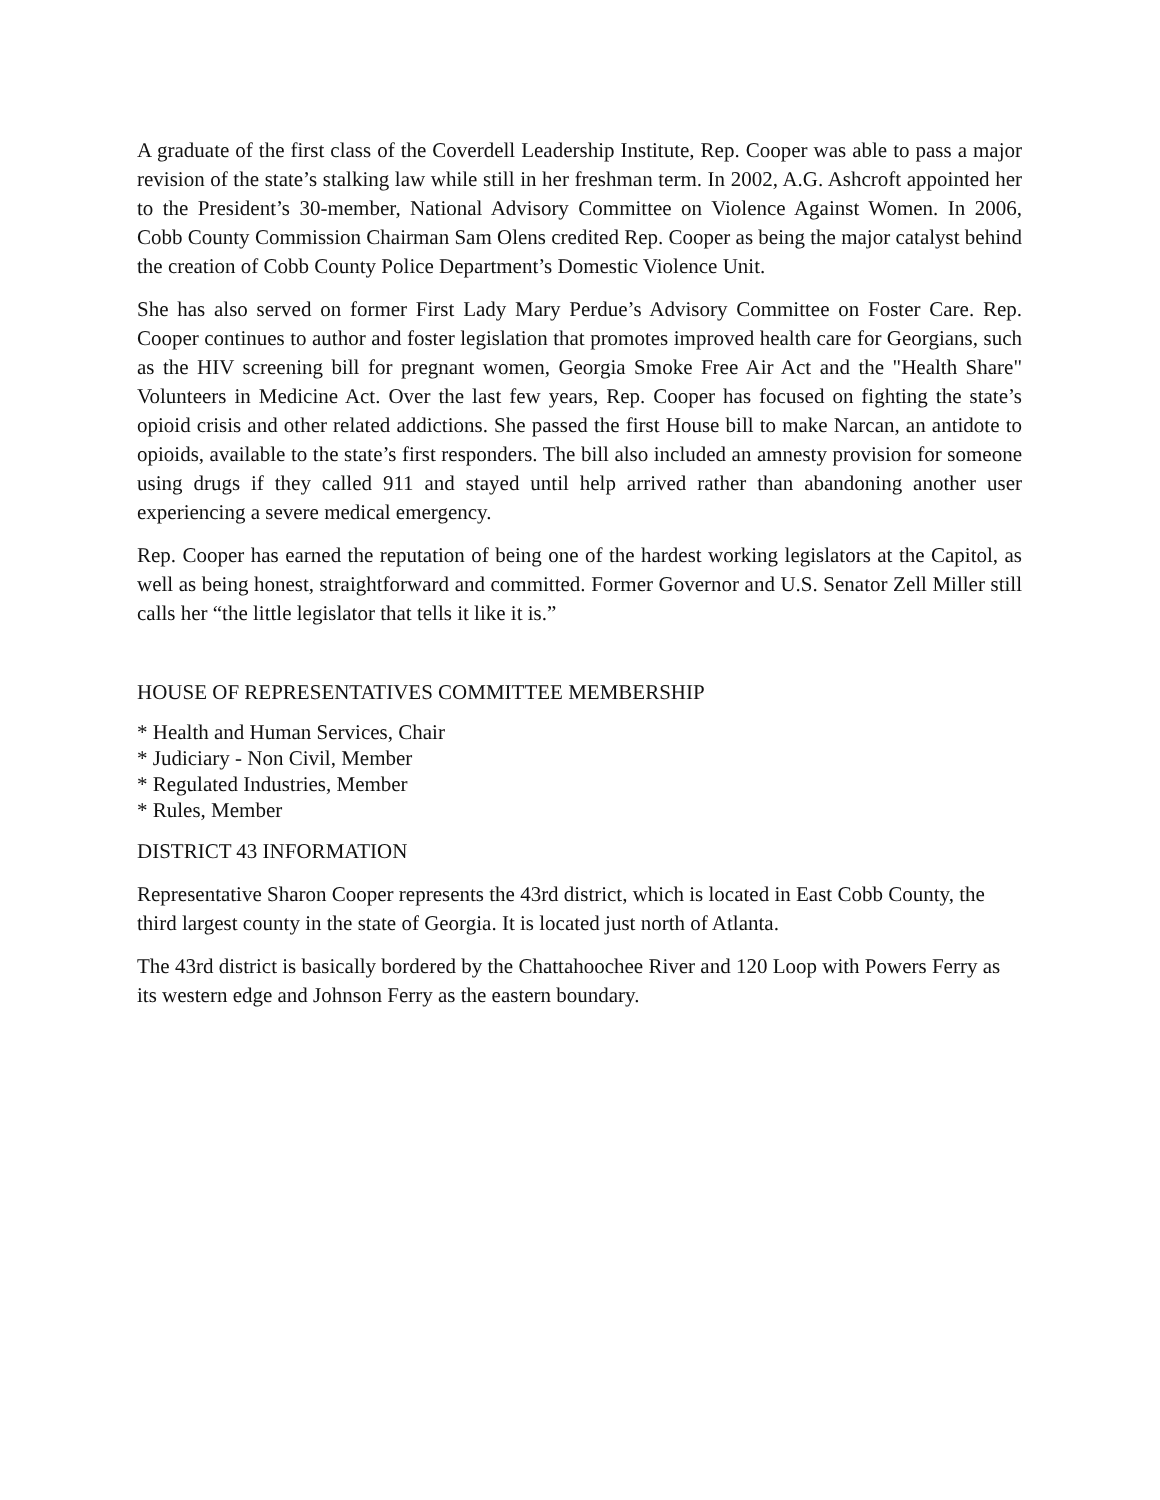A graduate of the first class of the Coverdell Leadership Institute, Rep. Cooper was able to pass a major revision of the state’s stalking law while still in her freshman term. In 2002, A.G. Ashcroft appointed her to the President’s 30-member, National Advisory Committee on Violence Against Women. In 2006, Cobb County Commission Chairman Sam Olens credited Rep. Cooper as being the major catalyst behind the creation of Cobb County Police Department’s Domestic Violence Unit.
She has also served on former First Lady Mary Perdue’s Advisory Committee on Foster Care. Rep. Cooper continues to author and foster legislation that promotes improved health care for Georgians, such as the HIV screening bill for pregnant women, Georgia Smoke Free Air Act and the "Health Share" Volunteers in Medicine Act. Over the last few years, Rep. Cooper has focused on fighting the state’s opioid crisis and other related addictions. She passed the first House bill to make Narcan, an antidote to opioids, available to the state’s first responders. The bill also included an amnesty provision for someone using drugs if they called 911 and stayed until help arrived rather than abandoning another user experiencing a severe medical emergency.
Rep. Cooper has earned the reputation of being one of the hardest working legislators at the Capitol, as well as being honest, straightforward and committed. Former Governor and U.S. Senator Zell Miller still calls her “the little legislator that tells it like it is.”
HOUSE OF REPRESENTATIVES COMMITTEE MEMBERSHIP
* Health and Human Services, Chair
* Judiciary - Non Civil, Member
* Regulated Industries, Member
* Rules, Member
DISTRICT 43 INFORMATION
Representative Sharon Cooper represents the 43rd district, which is located in East Cobb County, the third largest county in the state of Georgia. It is located just north of Atlanta.
The 43rd district is basically bordered by the Chattahoochee River and 120 Loop with Powers Ferry as its western edge and Johnson Ferry as the eastern boundary.